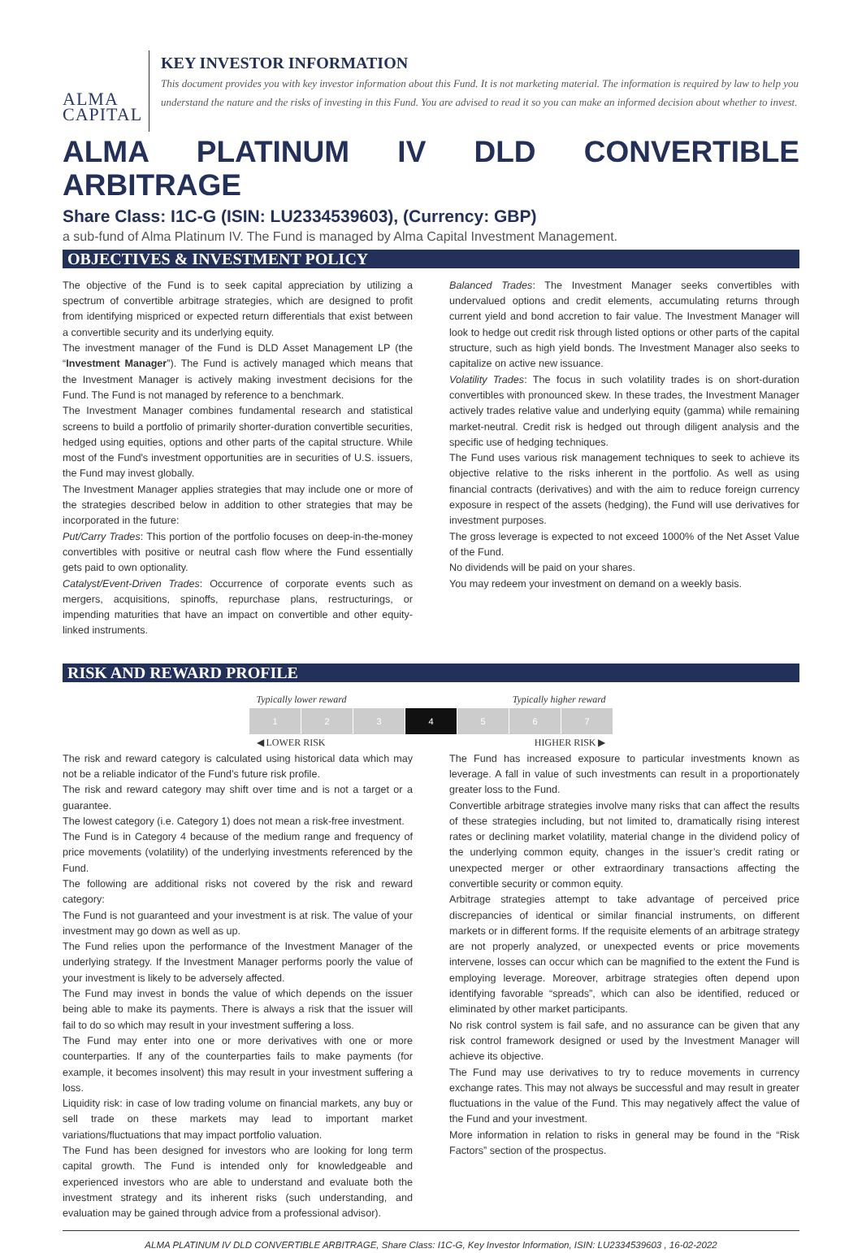ALMA CAPITAL
KEY INVESTOR INFORMATION
This document provides you with key investor information about this Fund. It is not marketing material. The information is required by law to help you understand the nature and the risks of investing in this Fund. You are advised to read it so you can make an informed decision about whether to invest.
ALMA PLATINUM IV DLD CONVERTIBLE ARBITRAGE
Share Class: I1C-G (ISIN: LU2334539603), (Currency: GBP)
a sub-fund of Alma Platinum IV. The Fund is managed by Alma Capital Investment Management.
OBJECTIVES & INVESTMENT POLICY
The objective of the Fund is to seek capital appreciation by utilizing a spectrum of convertible arbitrage strategies, which are designed to profit from identifying mispriced or expected return differentials that exist between a convertible security and its underlying equity.
The investment manager of the Fund is DLD Asset Management LP (the “Investment Manager”). The Fund is actively managed which means that the Investment Manager is actively making investment decisions for the Fund. The Fund is not managed by reference to a benchmark.
The Investment Manager combines fundamental research and statistical screens to build a portfolio of primarily shorter-duration convertible securities, hedged using equities, options and other parts of the capital structure. While most of the Fund's investment opportunities are in securities of U.S. issuers, the Fund may invest globally.
The Investment Manager applies strategies that may include one or more of the strategies described below in addition to other strategies that may be incorporated in the future:
Put/Carry Trades: This portion of the portfolio focuses on deep-in-the-money convertibles with positive or neutral cash flow where the Fund essentially gets paid to own optionality.
Catalyst/Event-Driven Trades: Occurrence of corporate events such as mergers, acquisitions, spinoffs, repurchase plans, restructurings, or impending maturities that have an impact on convertible and other equity-linked instruments.
Balanced Trades: The Investment Manager seeks convertibles with undervalued options and credit elements, accumulating returns through current yield and bond accretion to fair value. The Investment Manager will look to hedge out credit risk through listed options or other parts of the capital structure, such as high yield bonds. The Investment Manager also seeks to capitalize on active new issuance.
Volatility Trades: The focus in such volatility trades is on short-duration convertibles with pronounced skew. In these trades, the Investment Manager actively trades relative value and underlying equity (gamma) while remaining market-neutral. Credit risk is hedged out through diligent analysis and the specific use of hedging techniques.
The Fund uses various risk management techniques to seek to achieve its objective relative to the risks inherent in the portfolio. As well as using financial contracts (derivatives) and with the aim to reduce foreign currency exposure in respect of the assets (hedging), the Fund will use derivatives for investment purposes.
The gross leverage is expected to not exceed 1000% of the Net Asset Value of the Fund.
No dividends will be paid on your shares.
You may redeem your investment on demand on a weekly basis.
RISK AND REWARD PROFILE
Typically lower reward Typically higher reward
| 1 | 2 | 3 | 4 | 5 | 6 | 7 |
◀ LOWER RISK HIGHER RISK ▶
The risk and reward category is calculated using historical data which may not be a reliable indicator of the Fund’s future risk profile.
The risk and reward category may shift over time and is not a target or a guarantee.
The lowest category (i.e. Category 1) does not mean a risk-free investment.
The Fund is in Category 4 because of the medium range and frequency of price movements (volatility) of the underlying investments referenced by the Fund.
The following are additional risks not covered by the risk and reward category:
The Fund is not guaranteed and your investment is at risk. The value of your investment may go down as well as up.
The Fund relies upon the performance of the Investment Manager of the underlying strategy. If the Investment Manager performs poorly the value of your investment is likely to be adversely affected.
The Fund may invest in bonds the value of which depends on the issuer being able to make its payments. There is always a risk that the issuer will fail to do so which may result in your investment suffering a loss.
The Fund may enter into one or more derivatives with one or more counterparties. If any of the counterparties fails to make payments (for example, it becomes insolvent) this may result in your investment suffering a loss.
Liquidity risk: in case of low trading volume on financial markets, any buy or sell trade on these markets may lead to important market variations/fluctuations that may impact portfolio valuation.
The Fund has been designed for investors who are looking for long term capital growth. The Fund is intended only for knowledgeable and experienced investors who are able to understand and evaluate both the investment strategy and its inherent risks (such understanding, and evaluation may be gained through advice from a professional advisor).
The Fund has increased exposure to particular investments known as leverage. A fall in value of such investments can result in a proportionately greater loss to the Fund.
Convertible arbitrage strategies involve many risks that can affect the results of these strategies including, but not limited to, dramatically rising interest rates or declining market volatility, material change in the dividend policy of the underlying common equity, changes in the issuer’s credit rating or unexpected merger or other extraordinary transactions affecting the convertible security or common equity.
Arbitrage strategies attempt to take advantage of perceived price discrepancies of identical or similar financial instruments, on different markets or in different forms. If the requisite elements of an arbitrage strategy are not properly analyzed, or unexpected events or price movements intervene, losses can occur which can be magnified to the extent the Fund is employing leverage. Moreover, arbitrage strategies often depend upon identifying favorable “spreads”, which can also be identified, reduced or eliminated by other market participants.
No risk control system is fail safe, and no assurance can be given that any risk control framework designed or used by the Investment Manager will achieve its objective.
The Fund may use derivatives to try to reduce movements in currency exchange rates. This may not always be successful and may result in greater fluctuations in the value of the Fund. This may negatively affect the value of the Fund and your investment.
More information in relation to risks in general may be found in the “Risk Factors” section of the prospectus.
ALMA PLATINUM IV DLD CONVERTIBLE ARBITRAGE, Share Class: I1C-G, Key Investor Information, ISIN: LU2334539603 , 16-02-2022